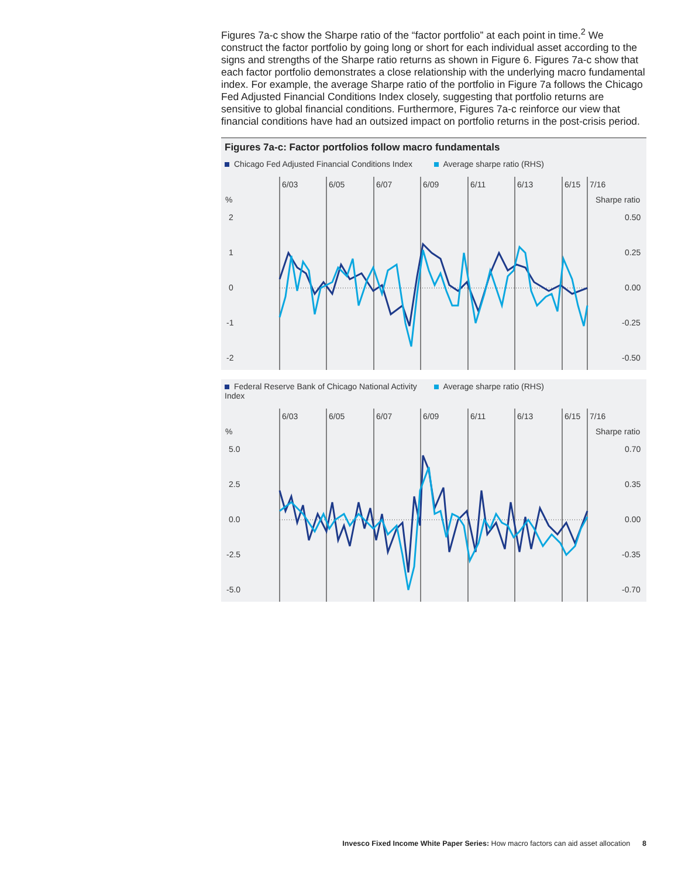Figures 7a-c show the Sharpe ratio of the “factor portfolio” at each point in time.<sup>2</sup> We construct the factor portfolio by going long or short for each individual asset according to the signs and strengths of the Sharpe ratio returns as shown in Figure 6. Figures 7a-c show that each factor portfolio demonstrates a close relationship with the underlying macro fundamental index. For example, the average Sharpe ratio of the portfolio in Figure 7a follows the Chicago Fed Adjusted Financial Conditions Index closely, suggesting that portfolio returns are sensitive to global financial conditions. Furthermore, Figures 7a-c reinforce our view that financial conditions have had an outsized impact on portfolio returns in the post-crisis period.
Figures 7a-c: Factor portfolios follow macro fundamentals
Chicago Fed Adjusted Financial Conditions Index Average sharpe ratio (RHS)
6/03
6/05
6/07
6/09
6/11
6/13
6/15
7/16
%
Sharpe ratio
2
1
0
-1
-2
0.50
0.25
0.00
-0.25
-0.50
Federal Reserve Bank of Chicago National Activity Index Average sharpe ratio (RHS)
6/03
6/05
6/07
6/09
6/11
6/13
6/15
7/16
%
Sharpe ratio
5.0
2.5
0.0
-2.5
-5.0
0.70
0.35
0.00
-0.35
-0.70
Invesco Fixed Income White Paper Series: How macro factors can aid asset allocation 8